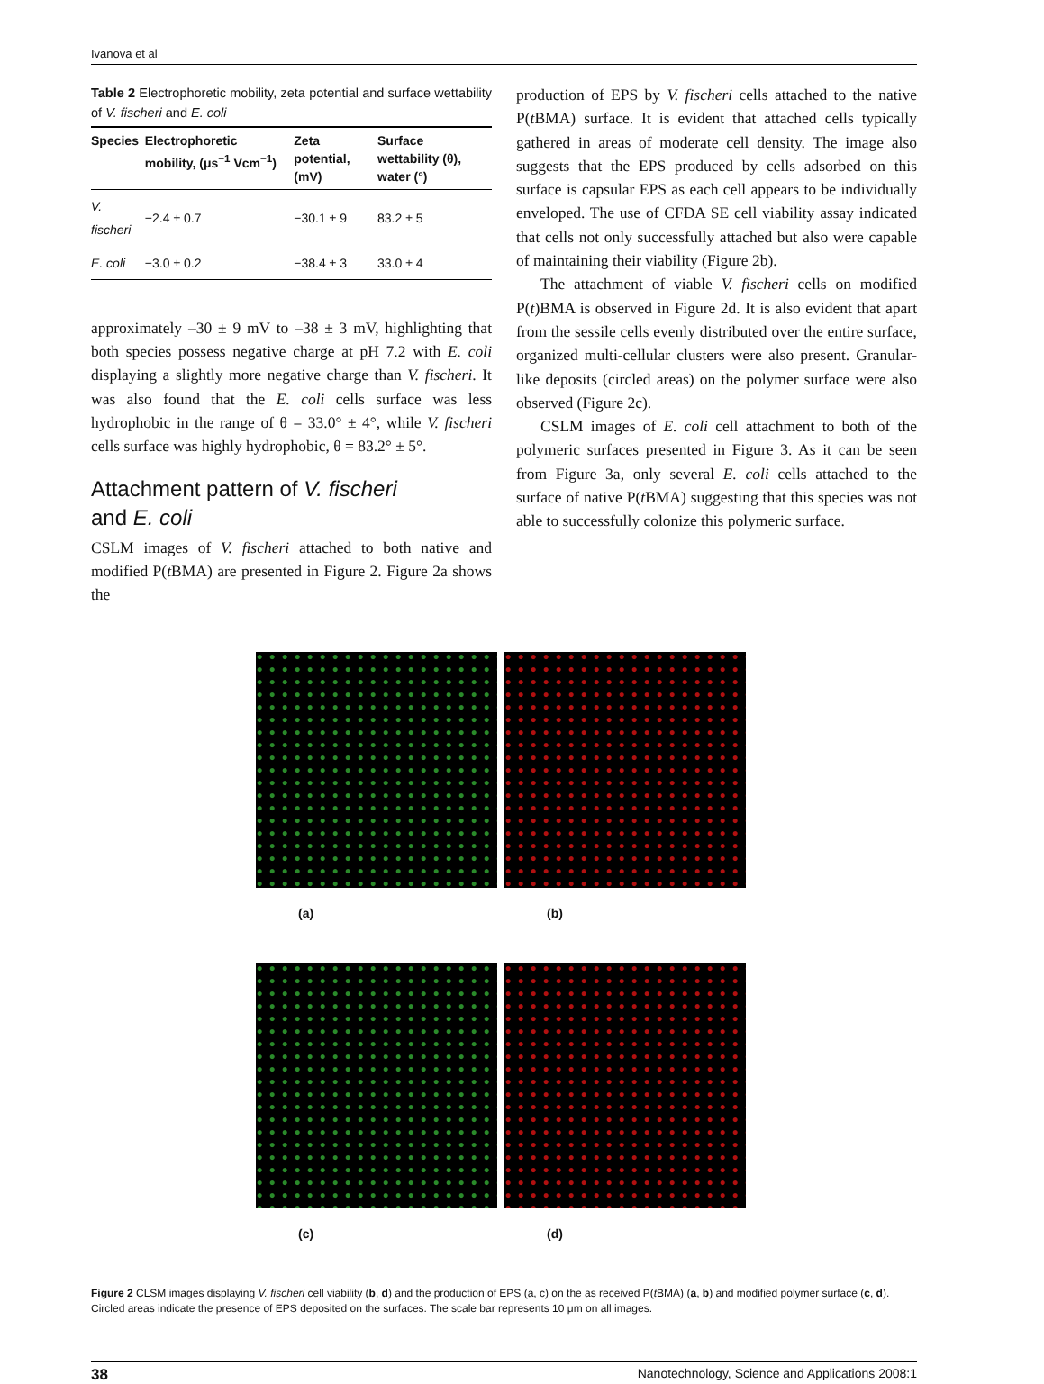Ivanova et al
Table 2 Electrophoretic mobility, zeta potential and surface wettability of V. fischeri and E. coli
| Species | Electrophoretic mobility, (μs<sup>−1</sup> Vcm<sup>−1</sup>) | Zeta potential, (mV) | Surface wettability (θ), water (°) |
| --- | --- | --- | --- |
| V. fischeri | −2.4 ± 0.7 | −30.1 ± 9 | 83.2 ± 5 |
| E. coli | −3.0 ± 0.2 | −38.4 ± 3 | 33.0 ± 4 |
approximately –30 ± 9 mV to –38 ± 3 mV, highlighting that both species possess negative charge at pH 7.2 with E. coli displaying a slightly more negative charge than V. fischeri. It was also found that the E. coli cells surface was less hydrophobic in the range of θ = 33.0° ± 4°, while V. fischeri cells surface was highly hydrophobic, θ = 83.2° ± 5°.
Attachment pattern of V. fischeri
and E. coli
CSLM images of V. fischeri attached to both native and modified P(t BMA) are presented in Figure 2. Figure 2a shows the
production of EPS by V. fischeri cells attached to the native P(t BMA) surface. It is evident that attached cells typically gathered in areas of moderate cell density. The image also suggests that the EPS produced by cells adsorbed on this surface is capsular EPS as each cell appears to be individually enveloped. The use of CFDA SE cell viability assay indicated that cells not only successfully attached but also were capable of maintaining their viability (Figure 2b).
The attachment of viable V. fischeri cells on modified P(t)BMA is observed in Figure 2d. It is also evident that apart from the sessile cells evenly distributed over the entire surface, organized multi-cellular clusters were also present. Granular-like deposits (circled areas) on the polymer surface were also observed (Figure 2c).
CSLM images of E. coli cell attachment to both of the polymeric surfaces presented in Figure 3. As it can be seen from Figure 3a, only several E. coli cells attached to the surface of native P(t BMA) suggesting that this species was not able to successfully colonize this polymeric surface.
(a)
(b)
(c)
(d)
Figure 2 CLSM images displaying V. fischeri cell viability (b, d) and the production of EPS (a, c) on the as received P(t BMA) (a, b) and modified polymer surface (c, d). Circled areas indicate the presence of EPS deposited on the surfaces. The scale bar represents 10 μm on all images.
38 Nanotechnology, Science and Applications 2008:1